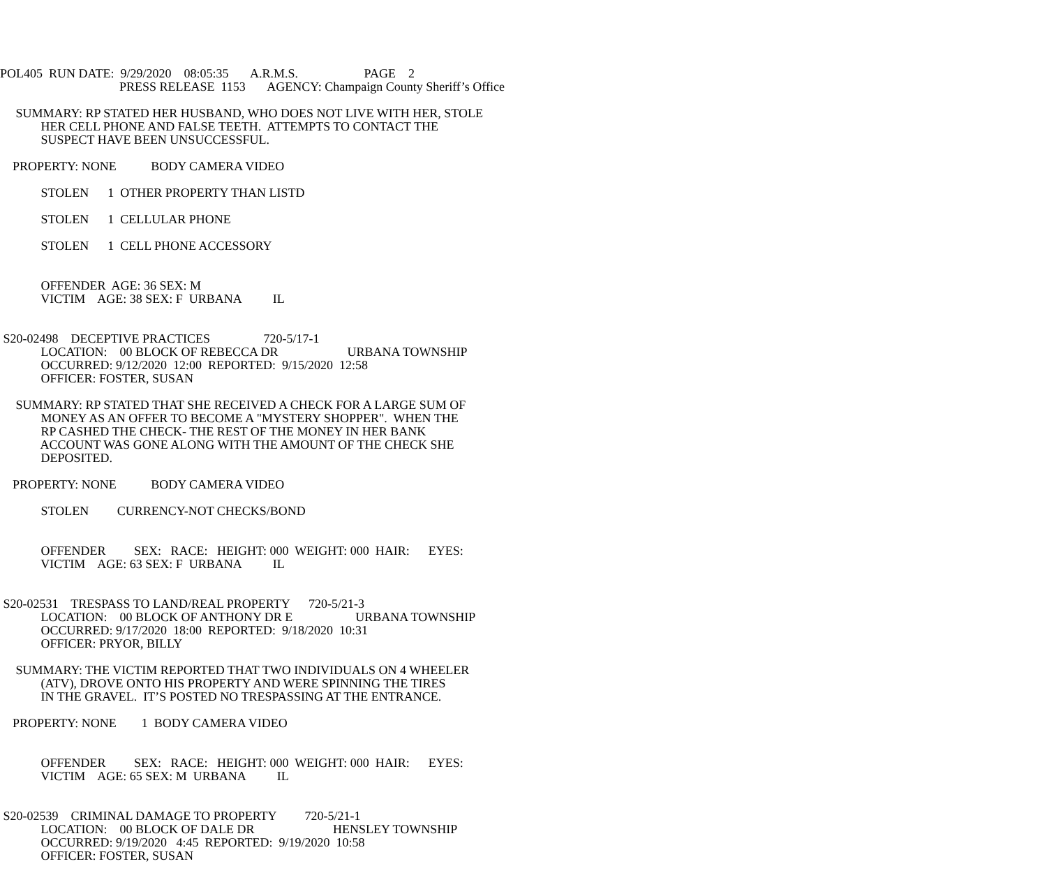POL405 RUN DATE: 9/29/2020 08:05:35 A.R.M.S. PAGE 2
PRESS RELEASE 1153 AGENCY: Champaign County Sheriff’s Office
SUMMARY: RP STATED HER HUSBAND, WHO DOES NOT LIVE WITH HER, STOLE
HER CELL PHONE AND FALSE TEETH. ATTEMPTS TO CONTACT THE
SUSPECT HAVE BEEN UNSUCCESSFUL.
PROPERTY: NONE BODY CAMERA VIDEO
STOLEN 1 OTHER PROPERTY THAN LISTD
STOLEN 1 CELLULAR PHONE
STOLEN 1 CELL PHONE ACCESSORY
OFFENDER AGE: 36 SEX: M
VICTIM AGE: 38 SEX: F URBANA IL
S20-02498 DECEPTIVE PRACTICES 720-5/17-1
LOCATION: 00 BLOCK OF REBECCA DR URBANA TOWNSHIP
OCCURRED: 9/12/2020 12:00 REPORTED: 9/15/2020 12:58
OFFICER: FOSTER, SUSAN
SUMMARY: RP STATED THAT SHE RECEIVED A CHECK FOR A LARGE SUM OF
MONEY AS AN OFFER TO BECOME A "MYSTERY SHOPPER". WHEN THE
RP CASHED THE CHECK- THE REST OF THE MONEY IN HER BANK
ACCOUNT WAS GONE ALONG WITH THE AMOUNT OF THE CHECK SHE
DEPOSITED.
PROPERTY: NONE BODY CAMERA VIDEO
STOLEN CURRENCY-NOT CHECKS/BOND
OFFENDER SEX: RACE: HEIGHT: 000 WEIGHT: 000 HAIR: EYES:
VICTIM AGE: 63 SEX: F URBANA IL
S20-02531 TRESPASS TO LAND/REAL PROPERTY 720-5/21-3
LOCATION: 00 BLOCK OF ANTHONY DR E URBANA TOWNSHIP
OCCURRED: 9/17/2020 18:00 REPORTED: 9/18/2020 10:31
OFFICER: PRYOR, BILLY
SUMMARY: THE VICTIM REPORTED THAT TWO INDIVIDUALS ON 4 WHEELER
(ATV), DROVE ONTO HIS PROPERTY AND WERE SPINNING THE TIRES
IN THE GRAVEL. IT’S POSTED NO TRESPASSING AT THE ENTRANCE.
PROPERTY: NONE 1 BODY CAMERA VIDEO
OFFENDER SEX: RACE: HEIGHT: 000 WEIGHT: 000 HAIR: EYES:
VICTIM AGE: 65 SEX: M URBANA IL
S20-02539 CRIMINAL DAMAGE TO PROPERTY 720-5/21-1
LOCATION: 00 BLOCK OF DALE DR HENSLEY TOWNSHIP
OCCURRED: 9/19/2020 4:45 REPORTED: 9/19/2020 10:58
OFFICER: FOSTER, SUSAN